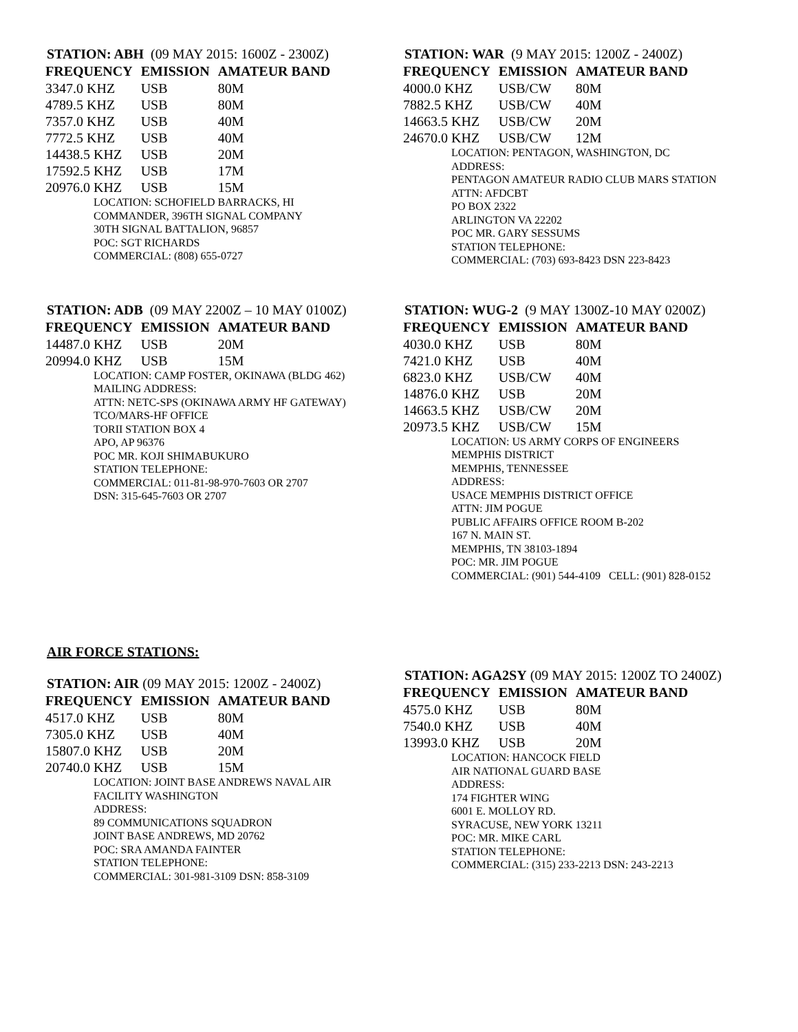STATION: ABH (09 MAY 2015: 1600Z - 2300Z)
| FREQUENCY | EMISSION | AMATEUR BAND |
| --- | --- | --- |
| 3347.0 KHZ | USB | 80M |
| 4789.5 KHZ | USB | 80M |
| 7357.0 KHZ | USB | 40M |
| 7772.5 KHZ | USB | 40M |
| 14438.5 KHZ | USB | 20M |
| 17592.5 KHZ | USB | 17M |
| 20976.0 KHZ | USB | 15M |
LOCATION: SCHOFIELD BARRACKS, HI
COMMANDER, 396TH SIGNAL COMPANY
30TH SIGNAL BATTALION, 96857
POC: SGT RICHARDS
COMMERCIAL: (808) 655-0727
STATION: WAR (9 MAY 2015: 1200Z - 2400Z)
| FREQUENCY | EMISSION | AMATEUR BAND |
| --- | --- | --- |
| 4000.0 KHZ | USB/CW | 80M |
| 7882.5 KHZ | USB/CW | 40M |
| 14663.5 KHZ | USB/CW | 20M |
| 24670.0 KHZ | USB/CW | 12M |
LOCATION: PENTAGON, WASHINGTON, DC
ADDRESS:
PENTAGON AMATEUR RADIO CLUB MARS STATION
ATTN: AFDCBT
PO BOX 2322
ARLINGTON VA 22202
POC MR. GARY SESSUMS
STATION TELEPHONE:
COMMERCIAL: (703) 693-8423 DSN 223-8423
STATION: ADB (09 MAY 2200Z – 10 MAY 0100Z)
| FREQUENCY | EMISSION | AMATEUR BAND |
| --- | --- | --- |
| 14487.0 KHZ | USB | 20M |
| 20994.0 KHZ | USB | 15M |
LOCATION: CAMP FOSTER, OKINAWA (BLDG 462)
MAILING ADDRESS:
ATTN: NETC-SPS (OKINAWA ARMY HF GATEWAY)
TCO/MARS-HF OFFICE
TORII STATION BOX 4
APO, AP 96376
POC MR. KOJI SHIMABUKURO
STATION TELEPHONE:
COMMERCIAL: 011-81-98-970-7603 OR 2707
DSN: 315-645-7603 OR 2707
STATION: WUG-2 (9 MAY 1300Z-10 MAY 0200Z)
| FREQUENCY | EMISSION | AMATEUR BAND |
| --- | --- | --- |
| 4030.0 KHZ | USB | 80M |
| 7421.0 KHZ | USB | 40M |
| 6823.0 KHZ | USB/CW | 40M |
| 14876.0 KHZ | USB | 20M |
| 14663.5 KHZ | USB/CW | 20M |
| 20973.5 KHZ | USB/CW | 15M |
LOCATION: US ARMY CORPS OF ENGINEERS
MEMPHIS DISTRICT
MEMPHIS, TENNESSEE
ADDRESS:
USACE MEMPHIS DISTRICT OFFICE
ATTN: JIM POGUE
PUBLIC AFFAIRS OFFICE ROOM B-202
167 N. MAIN ST.
MEMPHIS, TN 38103-1894
POC: MR. JIM POGUE
COMMERCIAL: (901) 544-4109 CELL: (901) 828-0152
AIR FORCE STATIONS:
STATION: AIR (09 MAY 2015: 1200Z - 2400Z)
| FREQUENCY | EMISSION | AMATEUR BAND |
| --- | --- | --- |
| 4517.0 KHZ | USB | 80M |
| 7305.0 KHZ | USB | 40M |
| 15807.0 KHZ | USB | 20M |
| 20740.0 KHZ | USB | 15M |
LOCATION: JOINT BASE ANDREWS NAVAL AIR
FACILITY WASHINGTON
ADDRESS:
89 COMMUNICATIONS SQUADRON
JOINT BASE ANDREWS, MD 20762
POC: SRA AMANDA FAINTER
STATION TELEPHONE:
COMMERCIAL: 301-981-3109 DSN: 858-3109
STATION: AGA2SY (09 MAY 2015: 1200Z TO 2400Z)
| FREQUENCY | EMISSION | AMATEUR BAND |
| --- | --- | --- |
| 4575.0 KHZ | USB | 80M |
| 7540.0 KHZ | USB | 40M |
| 13993.0 KHZ | USB | 20M |
LOCATION: HANCOCK FIELD
AIR NATIONAL GUARD BASE
ADDRESS:
174 FIGHTER WING
6001 E. MOLLOY RD.
SYRACUSE, NEW YORK 13211
POC: MR. MIKE CARL
STATION TELEPHONE:
COMMERCIAL: (315) 233-2213 DSN: 243-2213